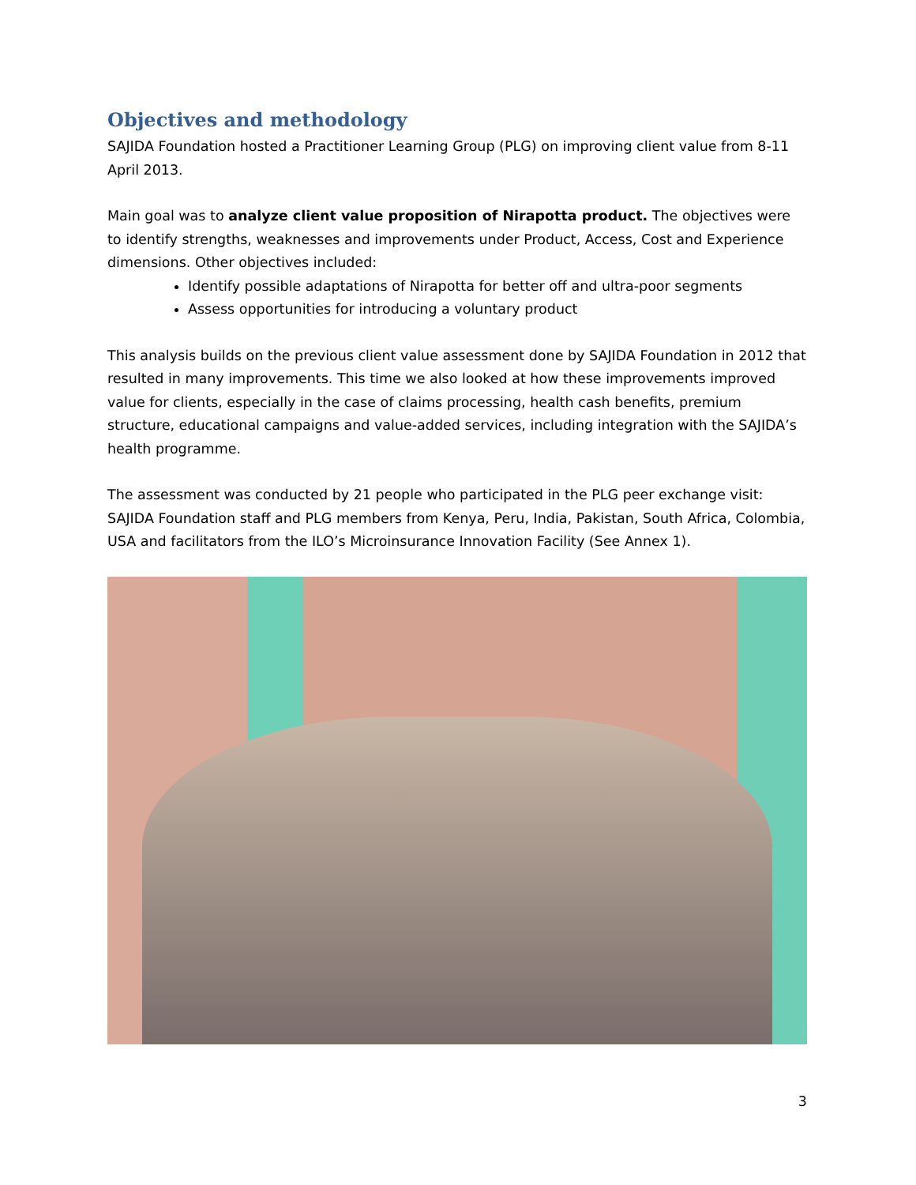Objectives and methodology
SAJIDA Foundation hosted a Practitioner Learning Group (PLG) on improving client value from 8-11 April 2013.
Main goal was to analyze client value proposition of Nirapotta product. The objectives were to identify strengths, weaknesses and improvements under Product, Access, Cost and Experience dimensions. Other objectives included:
Identify possible adaptations of Nirapotta for better off and ultra-poor segments
Assess opportunities for introducing a voluntary product
This analysis builds on the previous client value assessment done by SAJIDA Foundation in 2012 that resulted in many improvements. This time we also looked at how these improvements improved value for clients, especially in the case of claims processing, health cash benefits, premium structure, educational campaigns and value-added services, including integration with the SAJIDA’s health programme.
The assessment was conducted by 21 people who participated in the PLG peer exchange visit: SAJIDA Foundation staff and PLG members from Kenya, Peru, India, Pakistan, South Africa, Colombia, USA and facilitators from the ILO’s Microinsurance Innovation Facility (See Annex 1).
3